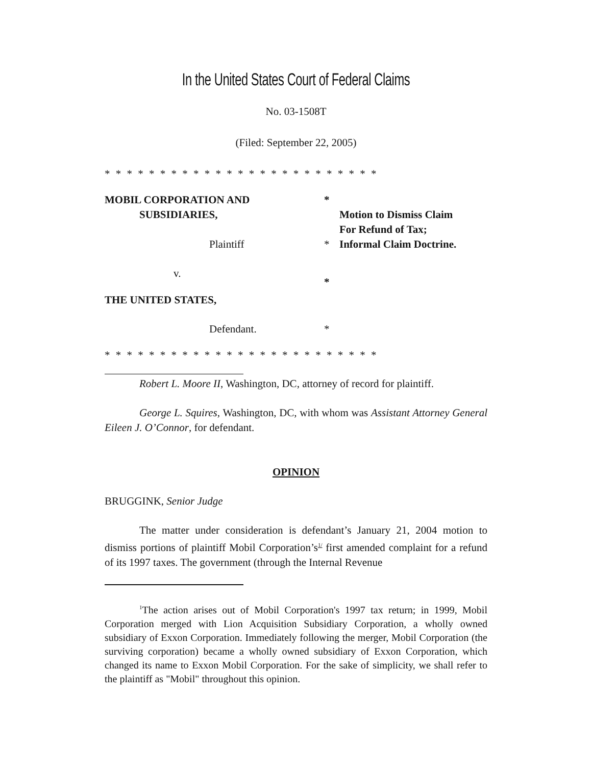In the United States Court of Federal Claims
No. 03-1508T
(Filed: September 22, 2005)
* * * * * * * * * * * * * * * * * * * * * * * * *
MOBIL CORPORATION AND
SUBSIDIARIES,
*
Motion to Dismiss Claim
For Refund of Tax;
Plaintiff
*
Informal Claim Doctrine.
v.
*
THE UNITED STATES,
Defendant.
*
* * * * * * * * * * * * * * * * * * * * * * * * *
Robert L. Moore II, Washington, DC, attorney of record for plaintiff.
George L. Squires, Washington, DC, with whom was Assistant Attorney General Eileen J. O’Connor, for defendant.
OPINION
BRUGGINK, Senior Judge
The matter under consideration is defendant’s January 21, 2004 motion to dismiss portions of plaintiff Mobil Corporation’s<sup>1/</sup> first amended complaint for a refund of its 1997 taxes. The government (through the Internal Revenue
<sup>1</sup> The action arises out of Mobil Corporation's 1997 tax return; in 1999, Mobil Corporation merged with Lion Acquisition Subsidiary Corporation, a wholly owned subsidiary of Exxon Corporation. Immediately following the merger, Mobil Corporation (the surviving corporation) became a wholly owned subsidiary of Exxon Corporation, which changed its name to Exxon Mobil Corporation. For the sake of simplicity, we shall refer to the plaintiff as "Mobil" throughout this opinion.